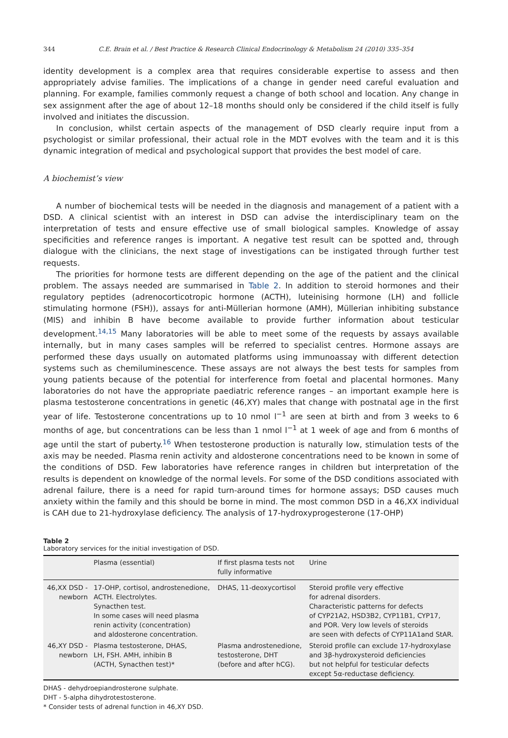344 C.E. Brain et al. / Best Practice & Research Clinical Endocrinology & Metabolism 24 (2010) 335–354
identity development is a complex area that requires considerable expertise to assess and then appropriately advise families. The implications of a change in gender need careful evaluation and planning. For example, families commonly request a change of both school and location. Any change in sex assignment after the age of about 12–18 months should only be considered if the child itself is fully involved and initiates the discussion.
In conclusion, whilst certain aspects of the management of DSD clearly require input from a psychologist or similar professional, their actual role in the MDT evolves with the team and it is this dynamic integration of medical and psychological support that provides the best model of care.
A biochemist’s view
A number of biochemical tests will be needed in the diagnosis and management of a patient with a DSD. A clinical scientist with an interest in DSD can advise the interdisciplinary team on the interpretation of tests and ensure effective use of small biological samples. Knowledge of assay specificities and reference ranges is important. A negative test result can be spotted and, through dialogue with the clinicians, the next stage of investigations can be instigated through further test requests.
The priorities for hormone tests are different depending on the age of the patient and the clinical problem. The assays needed are summarised in Table 2. In addition to steroid hormones and their regulatory peptides (adrenocorticotropic hormone (ACTH), luteinising hormone (LH) and follicle stimulating hormone (FSH)), assays for anti-Müllerian hormone (AMH), Müllerian inhibiting substance (MIS) and inhibin B have become available to provide further information about testicular development.<sup>14,15</sup> Many laboratories will be able to meet some of the requests by assays available internally, but in many cases samples will be referred to specialist centres. Hormone assays are performed these days usually on automated platforms using immunoassay with different detection systems such as chemiluminescence. These assays are not always the best tests for samples from young patients because of the potential for interference from foetal and placental hormones. Many laboratories do not have the appropriate paediatric reference ranges – an important example here is plasma testosterone concentrations in genetic (46,XY) males that change with postnatal age in the first year of life. Testosterone concentrations up to 10 nmol l<sup>−1</sup> are seen at birth and from 3 weeks to 6 months of age, but concentrations can be less than 1 nmol l<sup>−1</sup> at 1 week of age and from 6 months of age until the start of puberty.<sup>16</sup> When testosterone production is naturally low, stimulation tests of the axis may be needed. Plasma renin activity and aldosterone concentrations need to be known in some of the conditions of DSD. Few laboratories have reference ranges in children but interpretation of the results is dependent on knowledge of the normal levels. For some of the DSD conditions associated with adrenal failure, there is a need for rapid turn-around times for hormone assays; DSD causes much anxiety within the family and this should be borne in mind. The most common DSD in a 46,XX individual is CAH due to 21-hydroxylase deficiency. The analysis of 17-hydroxyprogesterone (17-OHP)
Table 2
Laboratory services for the initial investigation of DSD.
| | Plasma (essential) | If first plasma tests not fully informative | Urine |
| --- | --- | --- | --- |
| 46,XX DSD - newborn | 17-OHP, cortisol, androstenedione, ACTH. Electrolytes. Synacthen test. In some cases will need plasma renin activity (concentration) and aldosterone concentration. | DHAS, 11-deoxycortisol | Steroid profile very effective for adrenal disorders. Characteristic patterns for defects of CYP21A2, HSD3B2, CYP11B1, CYP17, and POR. Very low levels of steroids are seen with defects of CYP11A1and StAR. |
| 46,XY DSD - newborn | Plasma testosterone, DHAS, LH, FSH. AMH, inhibin B (ACTH, Synacthen test)* | Plasma androstenedione, testosterone, DHT (before and after hCG). | Steroid profile can exclude 17-hydroxylase and 3β-hydroxysteroid deficiencies but not helpful for testicular defects except 5α-reductase deficiency. |
DHAS - dehydroepiandrosterone sulphate.
DHT - 5-alpha dihydrotestosterone.
* Consider tests of adrenal function in 46,XY DSD.